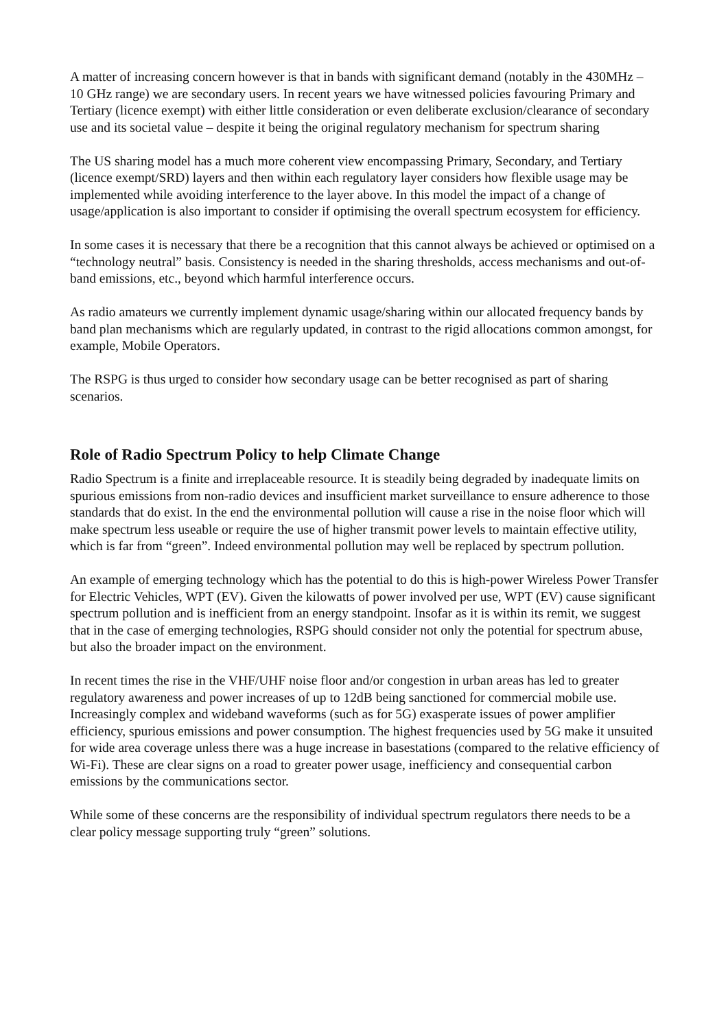A matter of increasing concern however is that in bands with significant demand (notably in the 430MHz – 10 GHz range) we are secondary users. In recent years we have witnessed policies favouring Primary and Tertiary (licence exempt) with either little consideration or even deliberate exclusion/clearance of secondary use and its societal value – despite it being the original regulatory mechanism for spectrum sharing
The US sharing model has a much more coherent view encompassing Primary, Secondary, and Tertiary (licence exempt/SRD) layers and then within each regulatory layer considers how flexible usage may be implemented while avoiding interference to the layer above. In this model the impact of a change of usage/application is also important to consider if optimising the overall spectrum ecosystem for efficiency.
In some cases it is necessary that there be a recognition that this cannot always be achieved or optimised on a “technology neutral” basis. Consistency is needed in the sharing thresholds, access mechanisms and out-of-band emissions, etc., beyond which harmful interference occurs.
As radio amateurs we currently implement dynamic usage/sharing within our allocated frequency bands by band plan mechanisms which are regularly updated, in contrast to the rigid allocations common amongst, for example, Mobile Operators.
The RSPG is thus urged to consider how secondary usage can be better recognised as part of sharing scenarios.
Role of Radio Spectrum Policy to help Climate Change
Radio Spectrum is a finite and irreplaceable resource. It is steadily being degraded by inadequate limits on spurious emissions from non-radio devices and insufficient market surveillance to ensure adherence to those standards that do exist. In the end the environmental pollution will cause a rise in the noise floor which will make spectrum less useable or require the use of higher transmit power levels to maintain effective utility, which is far from “green”. Indeed environmental pollution may well be replaced by spectrum pollution.
An example of emerging technology which has the potential to do this is high-power Wireless Power Transfer for Electric Vehicles, WPT (EV). Given the kilowatts of power involved per use, WPT (EV) cause significant spectrum pollution and is inefficient from an energy standpoint. Insofar as it is within its remit, we suggest that in the case of emerging technologies, RSPG should consider not only the potential for spectrum abuse, but also the broader impact on the environment.
In recent times the rise in the VHF/UHF noise floor and/or congestion in urban areas has led to greater regulatory awareness and power increases of up to 12dB being sanctioned for commercial mobile use. Increasingly complex and wideband waveforms (such as for 5G) exasperate issues of power amplifier efficiency, spurious emissions and power consumption. The highest frequencies used by 5G make it unsuited for wide area coverage unless there was a huge increase in basestations (compared to the relative efficiency of Wi-Fi). These are clear signs on a road to greater power usage, inefficiency and consequential carbon emissions by the communications sector.
While some of these concerns are the responsibility of individual spectrum regulators there needs to be a clear policy message supporting truly “green” solutions.